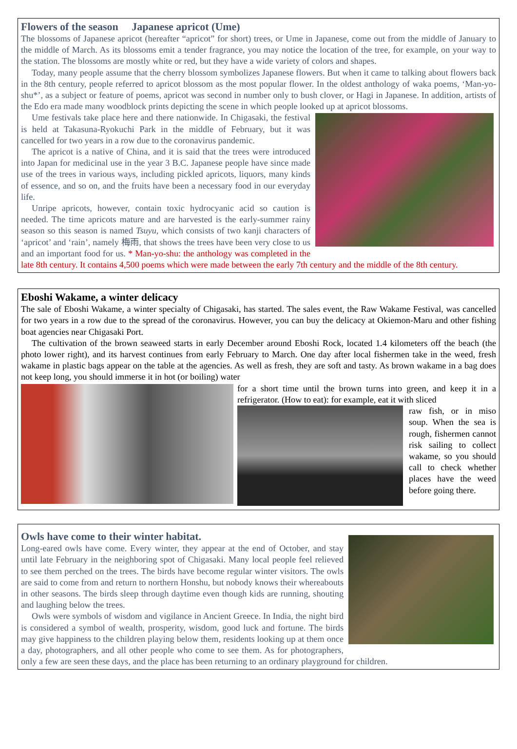Flowers of the season Japanese apricot (Ume)
The blossoms of Japanese apricot (hereafter “apricot” for short) trees, or Ume in Japanese, come out from the middle of January to the middle of March. As its blossoms emit a tender fragrance, you may notice the location of the tree, for example, on your way to the station. The blossoms are mostly white or red, but they have a wide variety of colors and shapes.
Today, many people assume that the cherry blossom symbolizes Japanese flowers. But when it came to talking about flowers back in the 8th century, people referred to apricot blossom as the most popular flower. In the oldest anthology of waka poems, ‘Man-yo-shu*’, as a subject or feature of poems, apricot was second in number only to bush clover, or Hagi in Japanese. In addition, artists of the Edo era made many woodblock prints depicting the scene in which people looked up at apricot blossoms.
Ume festivals take place here and there nationwide. In Chigasaki, the festival is held at Takasuna-Ryokuchi Park in the middle of February, but it was cancelled for two years in a row due to the coronavirus pandemic.
The apricot is a native of China, and it is said that the trees were introduced into Japan for medicinal use in the year 3 B.C. Japanese people have since made use of the trees in various ways, including pickled apricots, liquors, many kinds of essence, and so on, and the fruits have been a necessary food in our everyday life.
Unripe apricots, however, contain toxic hydrocyanic acid so caution is needed. The time apricots mature and are harvested is the early-summer rainy season so this season is named Tsuyu, which consists of two kanji characters of ‘apricot’ and ‘rain’, namely 梅雨, that shows the trees have been very close to us and an important food for us. * Man-yo-shu: the anthology was completed in the late 8th century. It contains 4,500 poems which were made between the early 7th century and the middle of the 8th century.
Eboshi Wakame, a winter delicacy
The sale of Eboshi Wakame, a winter specialty of Chigasaki, has started. The sales event, the Raw Wakame Festival, was cancelled for two years in a row due to the spread of the coronavirus. However, you can buy the delicacy at Okiemon-Maru and other fishing boat agencies near Chigasaki Port.
The cultivation of the brown seaweed starts in early December around Eboshi Rock, located 1.4 kilometers off the beach (the photo lower right), and its harvest continues from early February to March. One day after local fishermen take in the weed, fresh wakame in plastic bags appear on the table at the agencies. As well as fresh, they are soft and tasty. As brown wakame in a bag does not keep long, you should immerse it in hot (or boiling) water
for a short time until the brown turns into green, and keep it in a refrigerator. (How to eat): for example, eat it with sliced
raw fish, or in miso soup. When the sea is rough, fishermen cannot risk sailing to collect wakame, so you should call to check whether places have the weed before going there.
Owls have come to their winter habitat.
Long-eared owls have come. Every winter, they appear at the end of October, and stay until late February in the neighboring spot of Chigasaki. Many local people feel relieved to see them perched on the trees. The birds have become regular winter visitors. The owls are said to come from and return to northern Honshu, but nobody knows their whereabouts in other seasons. The birds sleep through daytime even though kids are running, shouting and laughing below the trees.
Owls were symbols of wisdom and vigilance in Ancient Greece. In India, the night bird is considered a symbol of wealth, prosperity, wisdom, good luck and fortune. The birds may give happiness to the children playing below them, residents looking up at them once a day, photographers, and all other people who come to see them. As for photographers, only a few are seen these days, and the place has been returning to an ordinary playground for children.